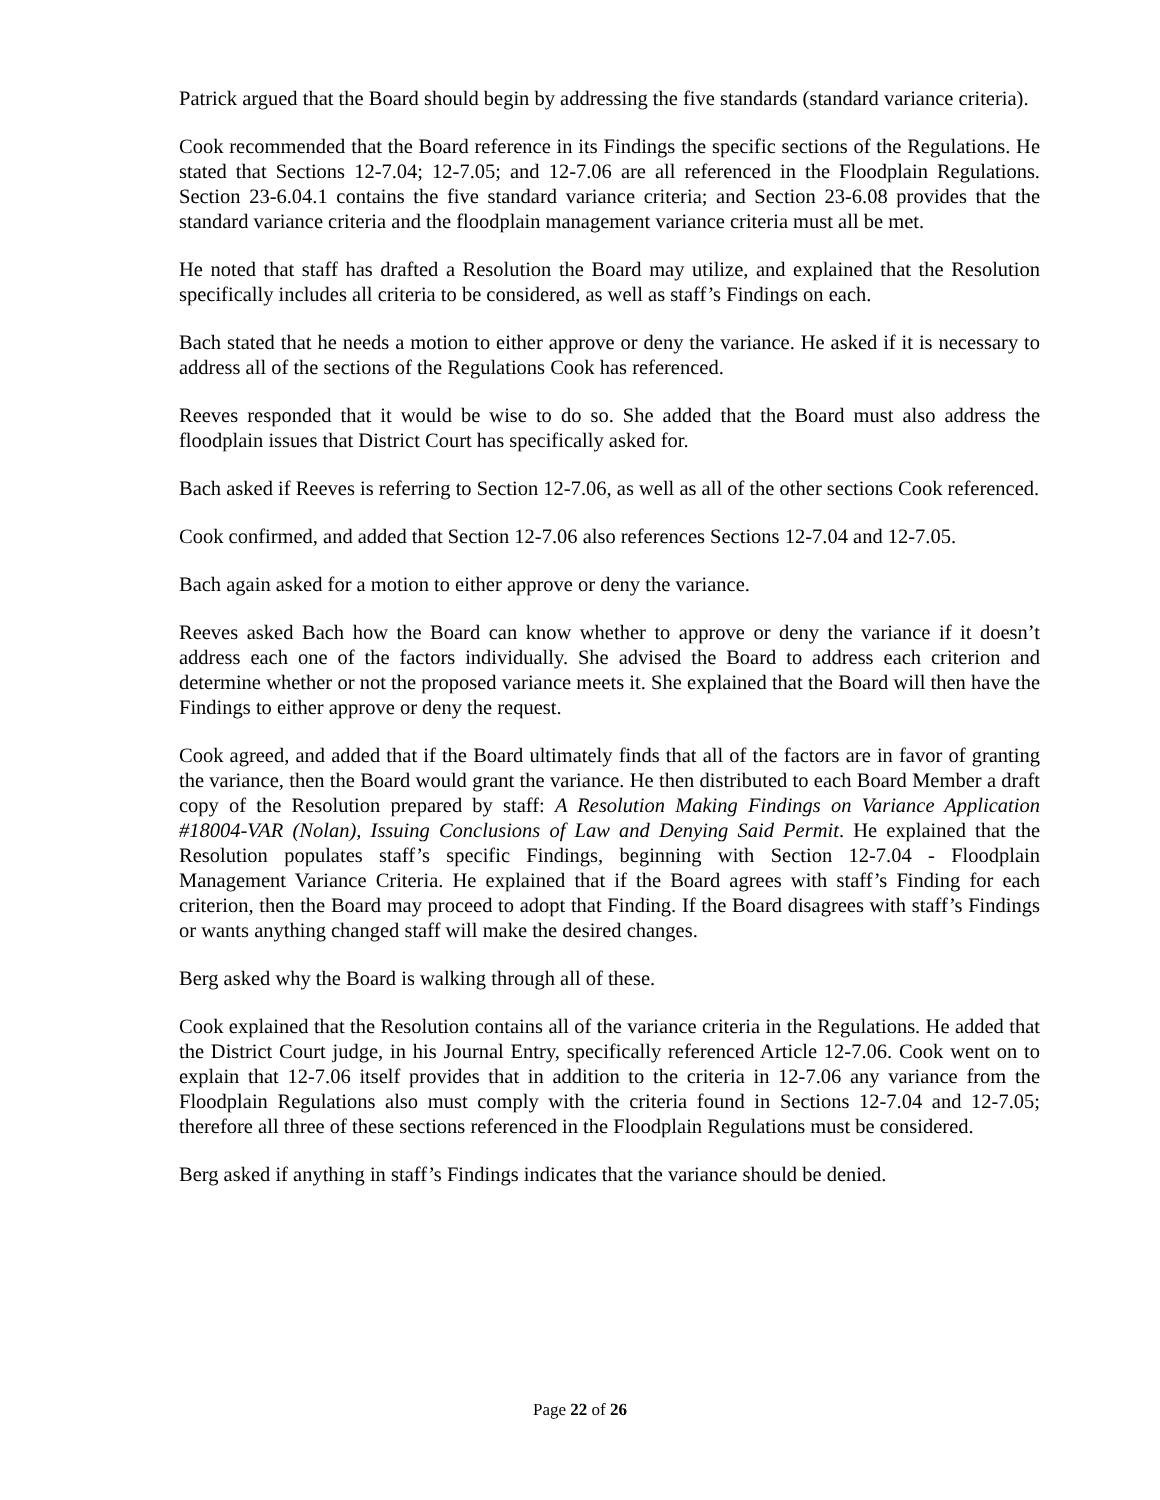Patrick argued that the Board should begin by addressing the five standards (standard variance criteria).
Cook recommended that the Board reference in its Findings the specific sections of the Regulations. He stated that Sections 12-7.04; 12-7.05; and 12-7.06 are all referenced in the Floodplain Regulations. Section 23-6.04.1 contains the five standard variance criteria; and Section 23-6.08 provides that the standard variance criteria and the floodplain management variance criteria must all be met.
He noted that staff has drafted a Resolution the Board may utilize, and explained that the Resolution specifically includes all criteria to be considered, as well as staff’s Findings on each.
Bach stated that he needs a motion to either approve or deny the variance. He asked if it is necessary to address all of the sections of the Regulations Cook has referenced.
Reeves responded that it would be wise to do so. She added that the Board must also address the floodplain issues that District Court has specifically asked for.
Bach asked if Reeves is referring to Section 12-7.06, as well as all of the other sections Cook referenced.
Cook confirmed, and added that Section 12-7.06 also references Sections 12-7.04 and 12-7.05.
Bach again asked for a motion to either approve or deny the variance.
Reeves asked Bach how the Board can know whether to approve or deny the variance if it doesn’t address each one of the factors individually. She advised the Board to address each criterion and determine whether or not the proposed variance meets it. She explained that the Board will then have the Findings to either approve or deny the request.
Cook agreed, and added that if the Board ultimately finds that all of the factors are in favor of granting the variance, then the Board would grant the variance. He then distributed to each Board Member a draft copy of the Resolution prepared by staff: A Resolution Making Findings on Variance Application #18004-VAR (Nolan), Issuing Conclusions of Law and Denying Said Permit. He explained that the Resolution populates staff’s specific Findings, beginning with Section 12-7.04 - Floodplain Management Variance Criteria. He explained that if the Board agrees with staff’s Finding for each criterion, then the Board may proceed to adopt that Finding. If the Board disagrees with staff’s Findings or wants anything changed staff will make the desired changes.
Berg asked why the Board is walking through all of these.
Cook explained that the Resolution contains all of the variance criteria in the Regulations. He added that the District Court judge, in his Journal Entry, specifically referenced Article 12-7.06. Cook went on to explain that 12-7.06 itself provides that in addition to the criteria in 12-7.06 any variance from the Floodplain Regulations also must comply with the criteria found in Sections 12-7.04 and 12-7.05; therefore all three of these sections referenced in the Floodplain Regulations must be considered.
Berg asked if anything in staff’s Findings indicates that the variance should be denied.
Page 22 of 26